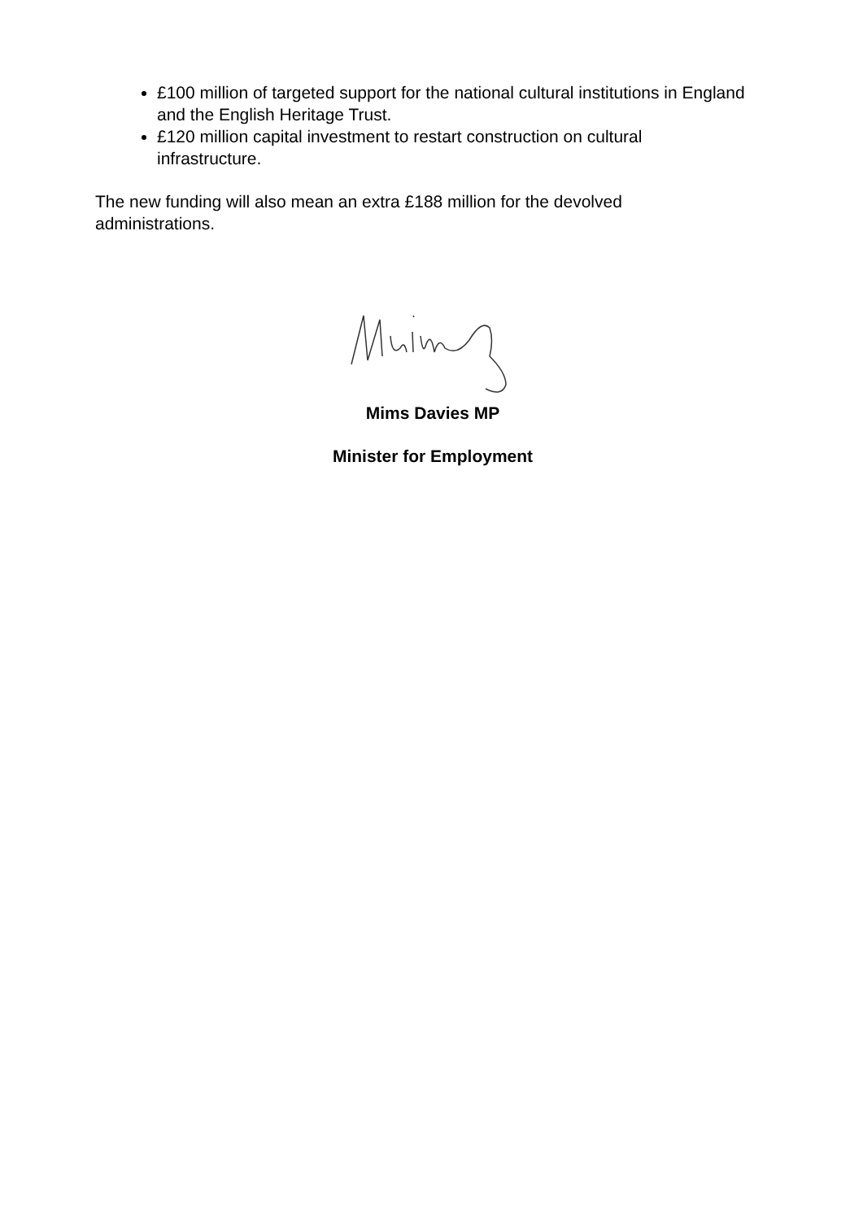£100 million of targeted support for the national cultural institutions in England and the English Heritage Trust.
£120 million capital investment to restart construction on cultural infrastructure.
The new funding will also mean an extra £188 million for the devolved administrations.
Mims Davies MP
Minister for Employment